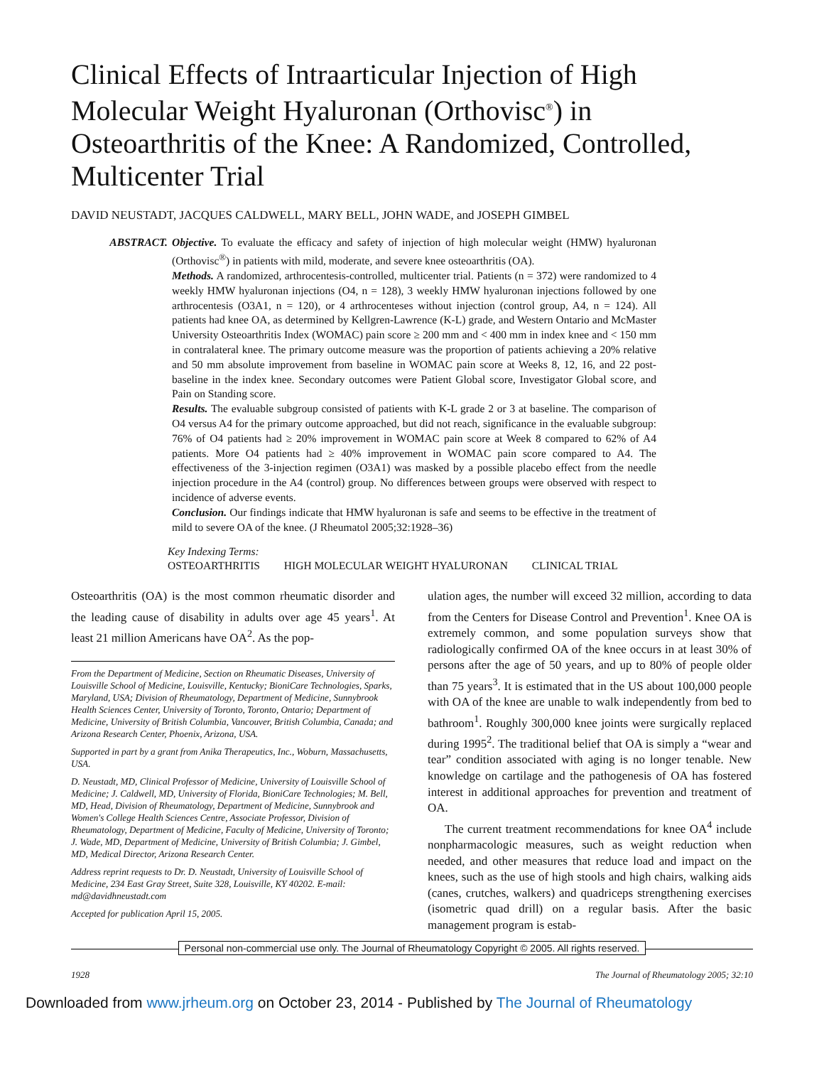Clinical Effects of Intraarticular Injection of High Molecular Weight Hyaluronan (Orthovisc<sup>®</sup>) in Osteoarthritis of the Knee: A Randomized, Controlled, Multicenter Trial
DAVID NEUSTADT, JACQUES CALDWELL, MARY BELL, JOHN WADE, and JOSEPH GIMBEL
ABSTRACT. Objective. To evaluate the efficacy and safety of injection of high molecular weight (HMW) hyaluronan (Orthovisc<sup>®</sup>) in patients with mild, moderate, and severe knee osteoarthritis (OA).
Methods. A randomized, arthrocentesis-controlled, multicenter trial. Patients (n = 372) were randomized to 4 weekly HMW hyaluronan injections (O4, n = 128), 3 weekly HMW hyaluronan injections followed by one arthrocentesis (O3A1, n = 120), or 4 arthrocenteses without injection (control group, A4, n = 124). All patients had knee OA, as determined by Kellgren-Lawrence (K-L) grade, and Western Ontario and McMaster University Osteoarthritis Index (WOMAC) pain score ≥ 200 mm and < 400 mm in index knee and < 150 mm in contralateral knee. The primary outcome measure was the proportion of patients achieving a 20% relative and 50 mm absolute improvement from baseline in WOMAC pain score at Weeks 8, 12, 16, and 22 post-baseline in the index knee. Secondary outcomes were Patient Global score, Investigator Global score, and Pain on Standing score.
Results. The evaluable subgroup consisted of patients with K-L grade 2 or 3 at baseline. The comparison of O4 versus A4 for the primary outcome approached, but did not reach, significance in the evaluable subgroup: 76% of O4 patients had ≥ 20% improvement in WOMAC pain score at Week 8 compared to 62% of A4 patients. More O4 patients had ≥ 40% improvement in WOMAC pain score compared to A4. The effectiveness of the 3-injection regimen (O3A1) was masked by a possible placebo effect from the needle injection procedure in the A4 (control) group. No differences between groups were observed with respect to incidence of adverse events.
Conclusion. Our findings indicate that HMW hyaluronan is safe and seems to be effective in the treatment of mild to severe OA of the knee. (J Rheumatol 2005;32:1928–36)
Key Indexing Terms:
OSTEOARTHRITIS HIGH MOLECULAR WEIGHT HYALURONAN CLINICAL TRIAL
Osteoarthritis (OA) is the most common rheumatic disorder and the leading cause of disability in adults over age 45 years<sup>1</sup>. At least 21 million Americans have OA<sup>2</sup>. As the pop-
From the Department of Medicine, Section on Rheumatic Diseases, University of Louisville School of Medicine, Louisville, Kentucky; BioniCare Technologies, Sparks, Maryland, USA; Division of Rheumatology, Department of Medicine, Sunnybrook Health Sciences Center, University of Toronto, Toronto, Ontario; Department of Medicine, University of British Columbia, Vancouver, British Columbia, Canada; and Arizona Research Center, Phoenix, Arizona, USA.
Supported in part by a grant from Anika Therapeutics, Inc., Woburn, Massachusetts, USA.
D. Neustadt, MD, Clinical Professor of Medicine, University of Louisville School of Medicine; J. Caldwell, MD, University of Florida, BioniCare Technologies; M. Bell, MD, Head, Division of Rheumatology, Department of Medicine, Sunnybrook and Women's College Health Sciences Centre, Associate Professor, Division of Rheumatology, Department of Medicine, Faculty of Medicine, University of Toronto; J. Wade, MD, Department of Medicine, University of British Columbia; J. Gimbel, MD, Medical Director, Arizona Research Center.
Address reprint requests to Dr. D. Neustadt, University of Louisville School of Medicine, 234 East Gray Street, Suite 328, Louisville, KY 40202. E-mail: md@davidhneustadt.com
Accepted for publication April 15, 2005.
ulation ages, the number will exceed 32 million, according to data from the Centers for Disease Control and Prevention<sup>1</sup>. Knee OA is extremely common, and some population surveys show that radiologically confirmed OA of the knee occurs in at least 30% of persons after the age of 50 years, and up to 80% of people older than 75 years<sup>3</sup>. It is estimated that in the US about 100,000 people with OA of the knee are unable to walk independently from bed to bathroom<sup>1</sup>. Roughly 300,000 knee joints were surgically replaced during 1995<sup>2</sup>. The traditional belief that OA is simply a “wear and tear” condition associated with aging is no longer tenable. New knowledge on cartilage and the pathogenesis of OA has fostered interest in additional approaches for prevention and treatment of OA.
The current treatment recommendations for knee OA<sup>4</sup> include nonpharmacologic measures, such as weight reduction when needed, and other measures that reduce load and impact on the knees, such as the use of high stools and high chairs, walking aids (canes, crutches, walkers) and quadriceps strengthening exercises (isometric quad drill) on a regular basis. After the basic management program is estab-
Personal non-commercial use only. The Journal of Rheumatology Copyright © 2005. All rights reserved.
1928 The Journal of Rheumatology 2005; 32:10
Downloaded from www.jrheum.org on October 23, 2014 - Published by The Journal of Rheumatology